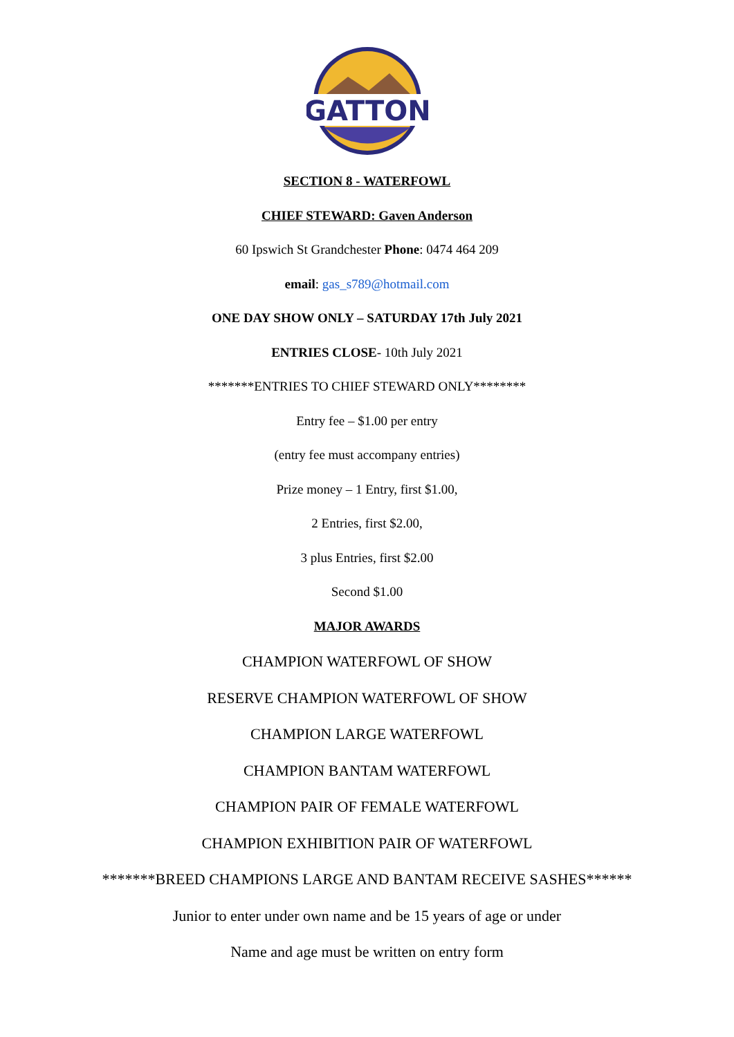GATTON
SECTION 8 - WATERFOWL
CHIEF STEWARD: Gaven Anderson
60 Ipswich St Grandchester Phone: 0474 464 209
email: gas_s789@hotmail.com
ONE DAY SHOW ONLY – SATURDAY 17th July 2021
ENTRIES CLOSE- 10th July 2021
*******ENTRIES TO CHIEF STEWARD ONLY********
Entry fee – $1.00 per entry
(entry fee must accompany entries)
Prize money – 1 Entry, first $1.00,
2 Entries, first $2.00,
3 plus Entries, first $2.00
Second $1.00
MAJOR AWARDS
CHAMPION WATERFOWL OF SHOW
RESERVE CHAMPION WATERFOWL OF SHOW
CHAMPION LARGE WATERFOWL
CHAMPION BANTAM WATERFOWL
CHAMPION PAIR OF FEMALE WATERFOWL
CHAMPION EXHIBITION PAIR OF WATERFOWL
*******BREED CHAMPIONS LARGE AND BANTAM RECEIVE SASHES******
Junior to enter under own name and be 15 years of age or under
Name and age must be written on entry form